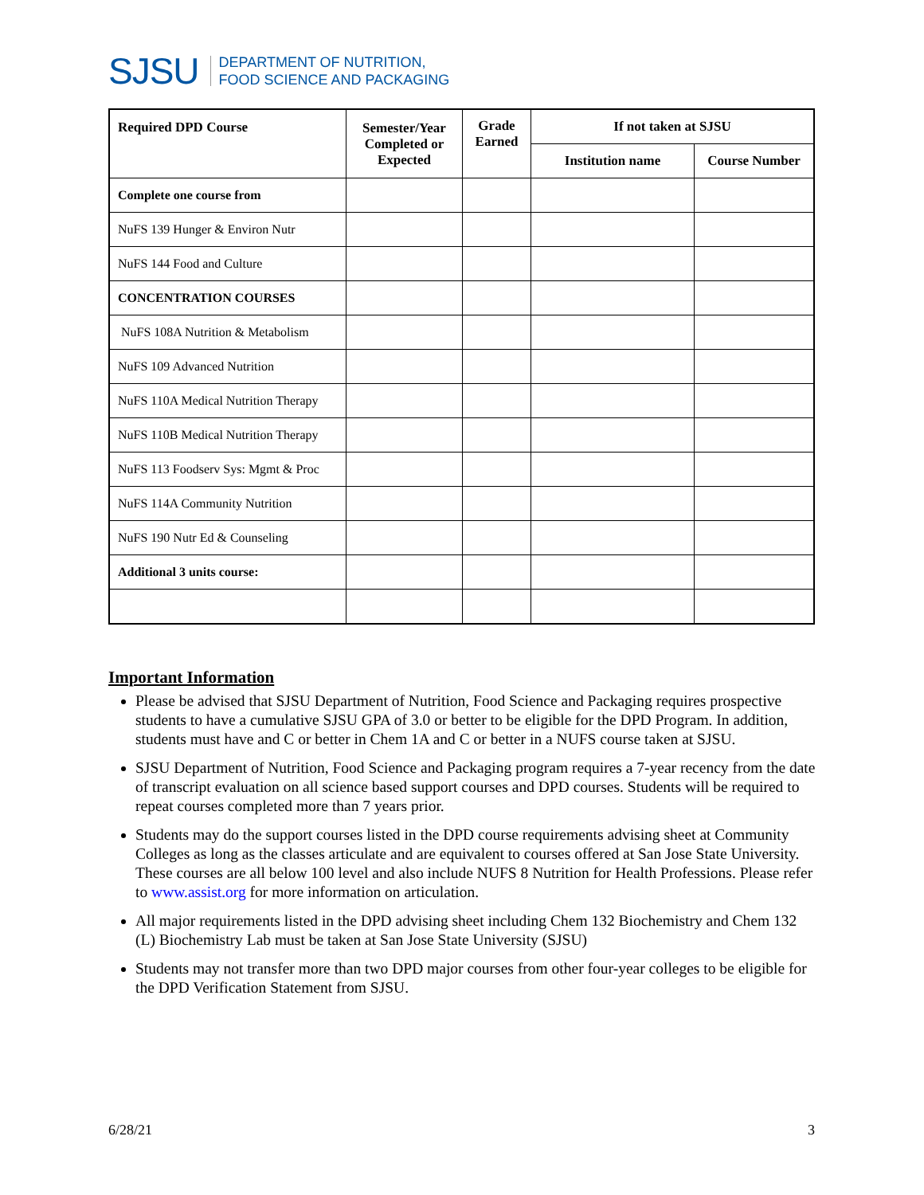SJSU DEPARTMENT OF NUTRITION,
FOOD SCIENCE AND PACKAGING
| Required DPD Course | Semester/Year Completed or Expected | Grade Earned | If not taken at SJSU | |
| --- | --- | --- | --- | --- |
| | | | Institution name | Course Number |
| Complete one course from | | | | |
| NuFS 139 Hunger & Environ Nutr | | | | |
| NuFS 144 Food and Culture | | | | |
| CONCENTRATION COURSES | | | | |
| NuFS 108A Nutrition & Metabolism | | | | |
| NuFS 109 Advanced Nutrition | | | | |
| NuFS 110A Medical Nutrition Therapy | | | | |
| NuFS 110B Medical Nutrition Therapy | | | | |
| NuFS 113 Foodserv Sys: Mgmt & Proc | | | | |
| NuFS 114A Community Nutrition | | | | |
| NuFS 190 Nutr Ed & Counseling | | | | |
| Additional 3 units course: | | | | |
Important Information
Please be advised that SJSU Department of Nutrition, Food Science and Packaging requires prospective students to have a cumulative SJSU GPA of 3.0 or better to be eligible for the DPD Program. In addition, students must have and C or better in Chem 1A and C or better in a NUFS course taken at SJSU.
SJSU Department of Nutrition, Food Science and Packaging program requires a 7-year recency from the date of transcript evaluation on all science based support courses and DPD courses. Students will be required to repeat courses completed more than 7 years prior.
Students may do the support courses listed in the DPD course requirements advising sheet at Community Colleges as long as the classes articulate and are equivalent to courses offered at San Jose State University. These courses are all below 100 level and also include NUFS 8 Nutrition for Health Professions. Please refer to www.assist.org for more information on articulation.
All major requirements listed in the DPD advising sheet including Chem 132 Biochemistry and Chem 132 (L) Biochemistry Lab must be taken at San Jose State University (SJSU)
Students may not transfer more than two DPD major courses from other four-year colleges to be eligible for the DPD Verification Statement from SJSU.
6/28/21 3